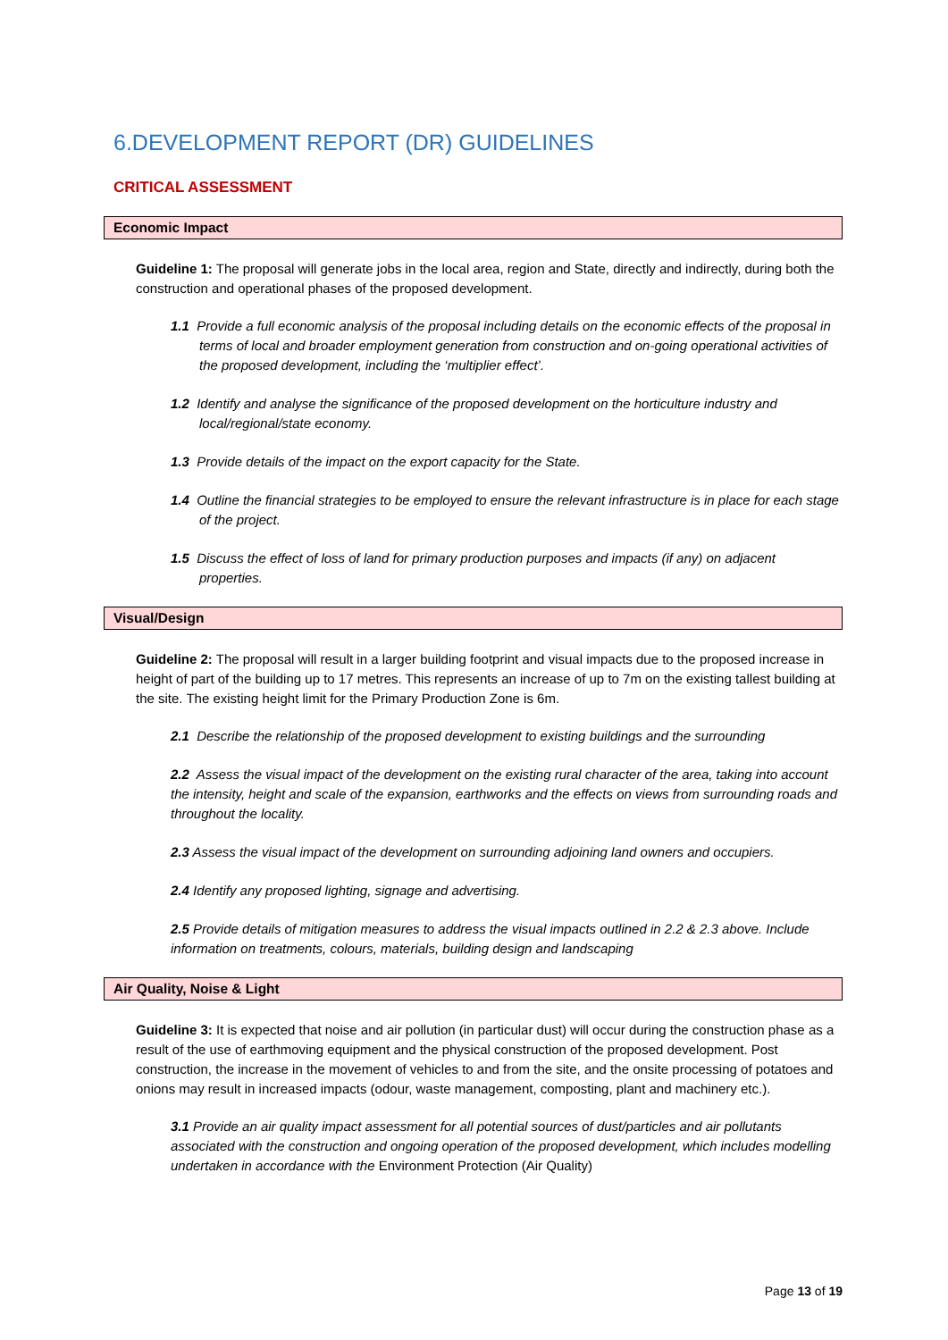6.DEVELOPMENT REPORT (DR) GUIDELINES
CRITICAL ASSESSMENT
Economic Impact
Guideline 1: The proposal will generate jobs in the local area, region and State, directly and indirectly, during both the construction and operational phases of the proposed development.
1.1 Provide a full economic analysis of the proposal including details on the economic effects of the proposal in terms of local and broader employment generation from construction and on-going operational activities of the proposed development, including the ‘multiplier effect’.
1.2 Identify and analyse the significance of the proposed development on the horticulture industry and local/regional/state economy.
1.3 Provide details of the impact on the export capacity for the State.
1.4 Outline the financial strategies to be employed to ensure the relevant infrastructure is in place for each stage of the project.
1.5 Discuss the effect of loss of land for primary production purposes and impacts (if any) on adjacent properties.
Visual/Design
Guideline 2: The proposal will result in a larger building footprint and visual impacts due to the proposed increase in height of part of the building up to 17 metres. This represents an increase of up to 7m on the existing tallest building at the site. The existing height limit for the Primary Production Zone is 6m.
2.1 Describe the relationship of the proposed development to existing buildings and the surrounding
2.2 Assess the visual impact of the development on the existing rural character of the area, taking into account the intensity, height and scale of the expansion, earthworks and the effects on views from surrounding roads and throughout the locality.
2.3 Assess the visual impact of the development on surrounding adjoining land owners and occupiers.
2.4 Identify any proposed lighting, signage and advertising.
2.5 Provide details of mitigation measures to address the visual impacts outlined in 2.2 & 2.3 above. Include information on treatments, colours, materials, building design and landscaping
Air Quality, Noise & Light
Guideline 3: It is expected that noise and air pollution (in particular dust) will occur during the construction phase as a result of the use of earthmoving equipment and the physical construction of the proposed development. Post construction, the increase in the movement of vehicles to and from the site, and the onsite processing of potatoes and onions may result in increased impacts (odour, waste management, composting, plant and machinery etc.).
3.1 Provide an air quality impact assessment for all potential sources of dust/particles and air pollutants associated with the construction and ongoing operation of the proposed development, which includes modelling undertaken in accordance with the Environment Protection (Air Quality)
Page 13 of 19